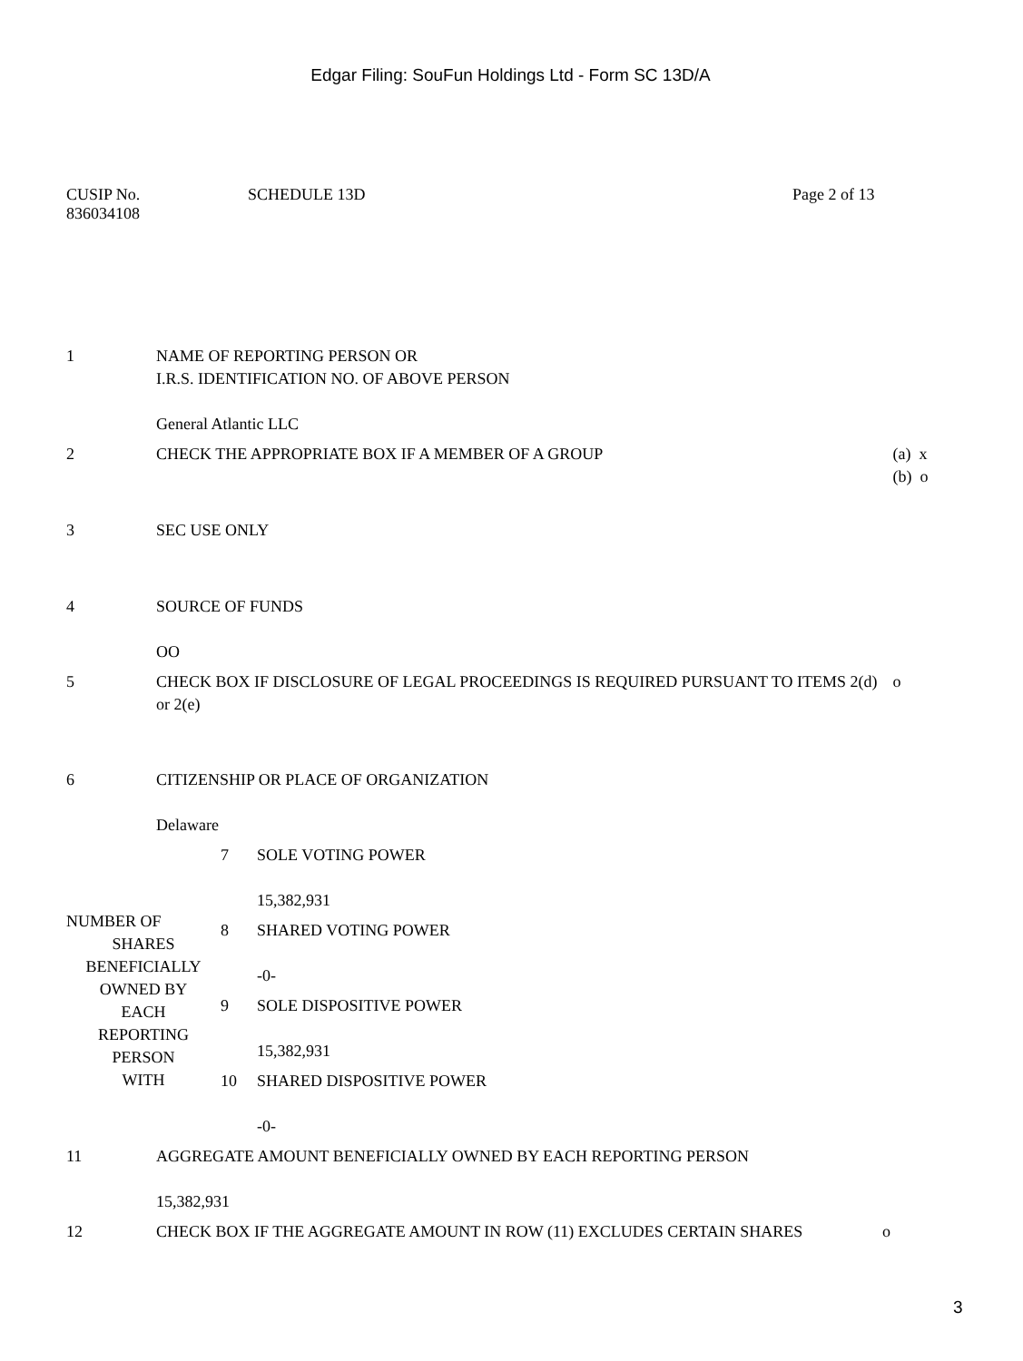Edgar Filing: SouFun Holdings Ltd - Form SC 13D/A
| CUSIP No. 836034108 | SCHEDULE 13D | Page 2 of 13 |
| 1 | NAME OF REPORTING PERSON OR I.R.S. IDENTIFICATION NO. OF ABOVE PERSON General Atlantic LLC | |
| 2 | CHECK THE APPROPRIATE BOX IF A MEMBER OF A GROUP | (a) x (b) o |
| 3 | SEC USE ONLY | |
| 4 | SOURCE OF FUNDS OO | |
| 5 | CHECK BOX IF DISCLOSURE OF LEGAL PROCEEDINGS IS REQUIRED PURSUANT TO ITEMS 2(d) or 2(e) | o |
| 6 | CITIZENSHIP OR PLACE OF ORGANIZATION Delaware | |
| NUMBER OF SHARES BENEFICIALLY OWNED BY EACH REPORTING PERSON WITH | 7 | SOLE VOTING POWER 15,382,931 |
| | 8 | SHARED VOTING POWER -0- |
| | 9 | SOLE DISPOSITIVE POWER 15,382,931 |
| | 10 | SHARED DISPOSITIVE POWER -0- |
| 11 | AGGREGATE AMOUNT BENEFICIALLY OWNED BY EACH REPORTING PERSON 15,382,931 | |
| 12 | CHECK BOX IF THE AGGREGATE AMOUNT IN ROW (11) EXCLUDES CERTAIN SHARES | o |
3